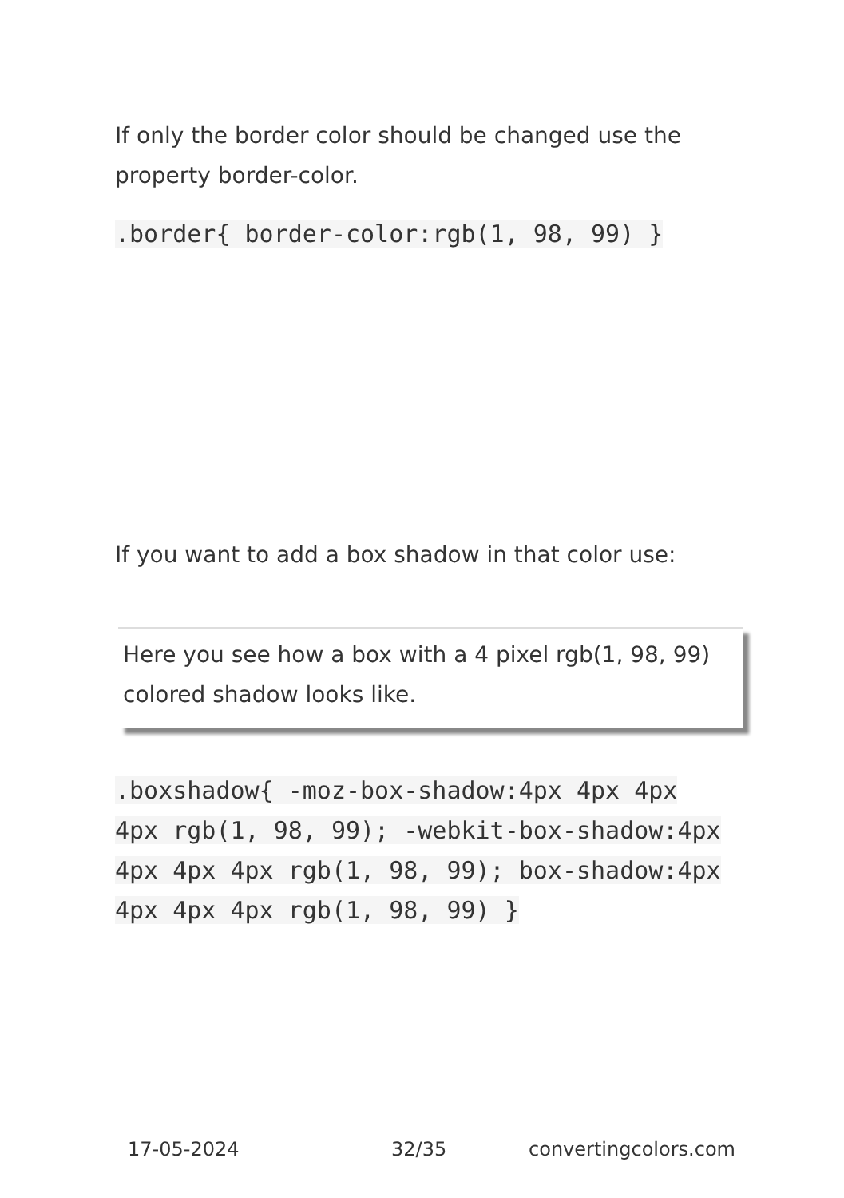If only the border color should be changed use the property border-color.
.border{ border-color:rgb(1, 98, 99) }
If you want to add a box shadow in that color use:
Here you see how a box with a 4 pixel rgb(1, 98, 99) colored shadow looks like.
.boxshadow{ -moz-box-shadow:4px 4px 4px 4px rgb(1, 98, 99); -webkit-box-shadow:4px 4px 4px 4px rgb(1, 98, 99); box-shadow:4px 4px 4px 4px rgb(1, 98, 99) }
17-05-2024 32/35 convertingcolors.com